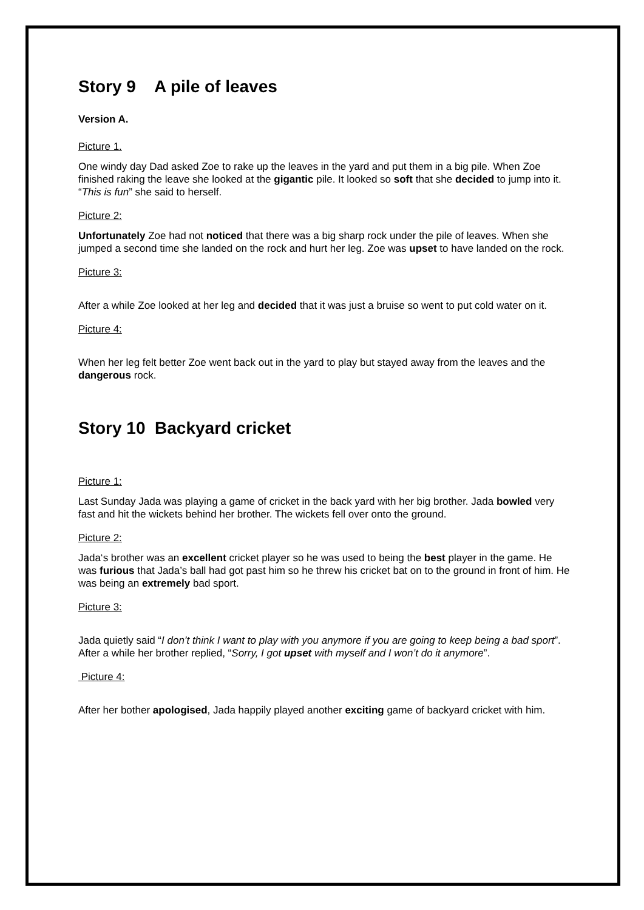Story 9 A pile of leaves
Version A.
Picture 1.
One windy day Dad asked Zoe to rake up the leaves in the yard and put them in a big pile. When Zoe finished raking the leave she looked at the gigantic pile. It looked so soft that she decided to jump into it. “This is fun” she said to herself.
Picture 2:
Unfortunately Zoe had not noticed that there was a big sharp rock under the pile of leaves. When she jumped a second time she landed on the rock and hurt her leg. Zoe was upset to have landed on the rock.
Picture 3:
After a while Zoe looked at her leg and decided that it was just a bruise so went to put cold water on it.
Picture 4:
When her leg felt better Zoe went back out in the yard to play but stayed away from the leaves and the dangerous rock.
Story 10 Backyard cricket
Picture 1:
Last Sunday Jada was playing a game of cricket in the back yard with her big brother. Jada bowled very fast and hit the wickets behind her brother. The wickets fell over onto the ground.
Picture 2:
Jada‘s brother was an excellent cricket player so he was used to being the best player in the game. He was furious that Jada’s ball had got past him so he threw his cricket bat on to the ground in front of him. He was being an extremely bad sport.
Picture 3:
Jada quietly said “I don’t think I want to play with you anymore if you are going to keep being a bad sport”. After a while her brother replied, “Sorry, I got upset with myself and I won’t do it anymore”.
Picture 4:
After her bother apologised, Jada happily played another exciting game of backyard cricket with him.